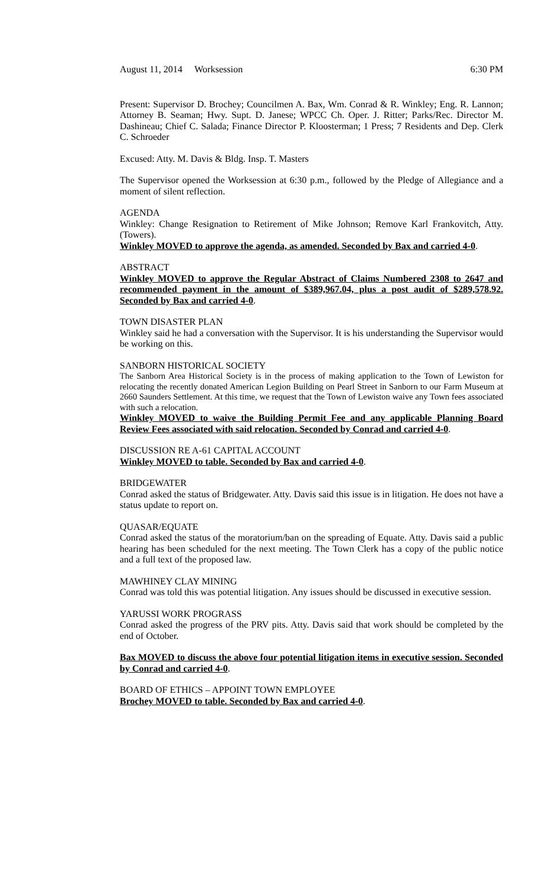August 11, 2014 Worksession 6:30 PM
Present: Supervisor D. Brochey; Councilmen A. Bax, Wm. Conrad & R. Winkley; Eng. R. Lannon; Attorney B. Seaman; Hwy. Supt. D. Janese; WPCC Ch. Oper. J. Ritter; Parks/Rec. Director M. Dashineau; Chief C. Salada; Finance Director P. Kloosterman; 1 Press; 7 Residents and Dep. Clerk C. Schroeder
Excused: Atty. M. Davis & Bldg. Insp. T. Masters
The Supervisor opened the Worksession at 6:30 p.m., followed by the Pledge of Allegiance and a moment of silent reflection.
AGENDA
Winkley: Change Resignation to Retirement of Mike Johnson; Remove Karl Frankovitch, Atty. (Towers).
Winkley MOVED to approve the agenda, as amended. Seconded by Bax and carried 4-0.
ABSTRACT
Winkley MOVED to approve the Regular Abstract of Claims Numbered 2308 to 2647 and recommended payment in the amount of $389,967.04, plus a post audit of $289,578.92. Seconded by Bax and carried 4-0.
TOWN DISASTER PLAN
Winkley said he had a conversation with the Supervisor. It is his understanding the Supervisor would be working on this.
SANBORN HISTORICAL SOCIETY
The Sanborn Area Historical Society is in the process of making application to the Town of Lewiston for relocating the recently donated American Legion Building on Pearl Street in Sanborn to our Farm Museum at 2660 Saunders Settlement. At this time, we request that the Town of Lewiston waive any Town fees associated with such a relocation.
Winkley MOVED to waive the Building Permit Fee and any applicable Planning Board Review Fees associated with said relocation. Seconded by Conrad and carried 4-0.
DISCUSSION RE A-61 CAPITAL ACCOUNT
Winkley MOVED to table. Seconded by Bax and carried 4-0.
BRIDGEWATER
Conrad asked the status of Bridgewater. Atty. Davis said this issue is in litigation. He does not have a status update to report on.
QUASAR/EQUATE
Conrad asked the status of the moratorium/ban on the spreading of Equate. Atty. Davis said a public hearing has been scheduled for the next meeting. The Town Clerk has a copy of the public notice and a full text of the proposed law.
MAWHINEY CLAY MINING
Conrad was told this was potential litigation. Any issues should be discussed in executive session.
YARUSSI WORK PROGRASS
Conrad asked the progress of the PRV pits. Atty. Davis said that work should be completed by the end of October.
Bax MOVED to discuss the above four potential litigation items in executive session. Seconded by Conrad and carried 4-0.
BOARD OF ETHICS – APPOINT TOWN EMPLOYEE
Brochey MOVED to table. Seconded by Bax and carried 4-0.